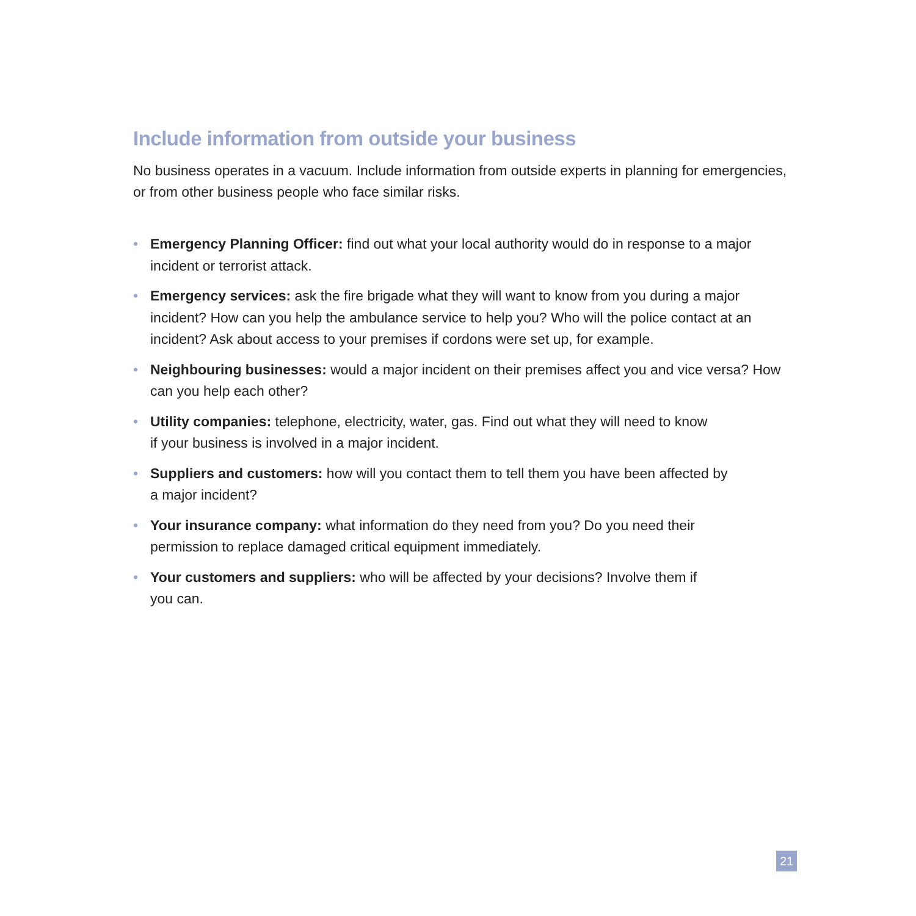Include information from outside your business
No business operates in a vacuum. Include information from outside experts in planning for emergencies, or from other business people who face similar risks.
• Emergency Planning Officer: find out what your local authority would do in response to a major incident or terrorist attack.
• Emergency services: ask the fire brigade what they will want to know from you during a major incident? How can you help the ambulance service to help you? Who will the police contact at an incident? Ask about access to your premises if cordons were set up, for example.
• Neighbouring businesses: would a major incident on their premises affect you and vice versa? How can you help each other?
• Utility companies: telephone, electricity, water, gas. Find out what they will need to know
if your business is involved in a major incident.
• Suppliers and customers: how will you contact them to tell them you have been affected by
a major incident?
• Your insurance company: what information do they need from you? Do you need their
permission to replace damaged critical equipment immediately.
• Your customers and suppliers: who will be affected by your decisions? Involve them if
you can.
21